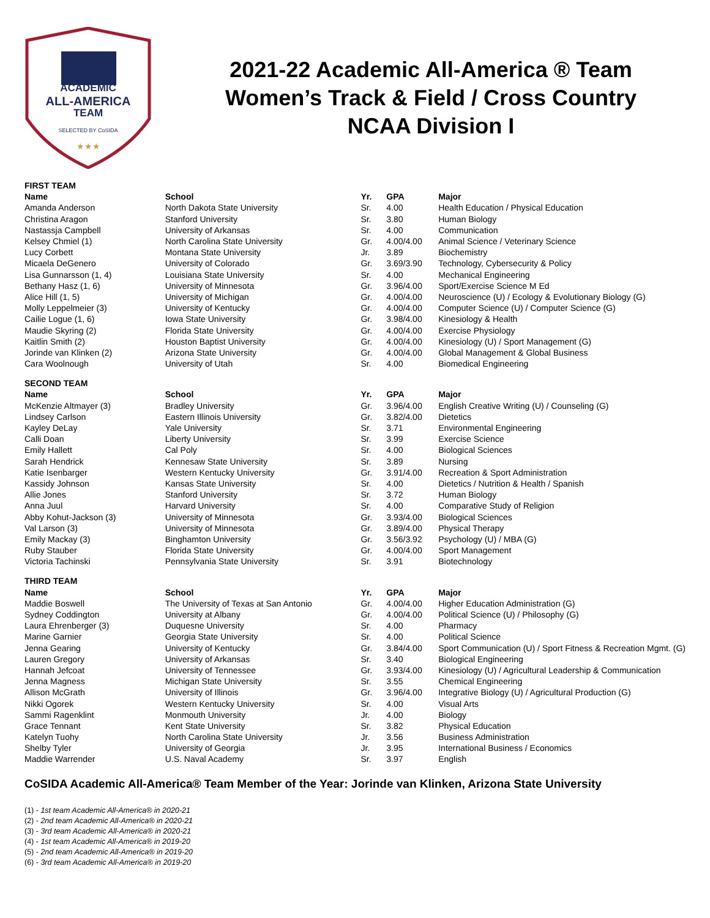ACADEMIC
ALL-AMERICA
TEAM
SELECTED BY CoSIDA
★★★
2021-22 Academic All-America ® Team
Women’s Track & Field / Cross Country
NCAA Division I
| FIRST TEAM | | | | |
| Name | School | Yr. | GPA | Major |
| Amanda Anderson | North Dakota State University | Sr. | 4.00 | Health Education / Physical Education |
| Christina Aragon | Stanford University | Sr. | 3.80 | Human Biology |
| Nastassja Campbell | University of Arkansas | Sr. | 4.00 | Communication |
| Kelsey Chmiel (1) | North Carolina State University | Gr. | 4.00/4.00 | Animal Science / Veterinary Science |
| Lucy Corbett | Montana State University | Jr. | 3.89 | Biochemistry |
| Micaela DeGenero | University of Colorado | Gr. | 3.69/3.90 | Technology, Cybersecurity & Policy |
| Lisa Gunnarsson (1, 4) | Louisiana State University | Sr. | 4.00 | Mechanical Engineering |
| Bethany Hasz (1, 6) | University of Minnesota | Gr. | 3.96/4.00 | Sport/Exercise Science M Ed |
| Alice Hill (1, 5) | University of Michigan | Gr. | 4.00/4.00 | Neuroscience (U) / Ecology & Evolutionary Biology (G) |
| Molly Leppelmeier (3) | University of Kentucky | Gr. | 4.00/4.00 | Computer Science (U) / Computer Science (G) |
| Cailie Logue (1, 6) | Iowa State University | Gr. | 3.98/4.00 | Kinesiology & Health |
| Maudie Skyring (2) | Florida State University | Gr. | 4.00/4.00 | Exercise Physiology |
| Kaitlin Smith (2) | Houston Baptist University | Gr. | 4.00/4.00 | Kinesiology (U) / Sport Management (G) |
| Jorinde van Klinken (2) | Arizona State University | Gr. | 4.00/4.00 | Global Management & Global Business |
| Cara Woolnough | University of Utah | Sr. | 4.00 | Biomedical Engineering |
| SECOND TEAM | | | | |
| Name | School | Yr. | GPA | Major |
| McKenzie Altmayer (3) | Bradley University | Gr. | 3.96/4.00 | English Creative Writing (U) / Counseling (G) |
| Lindsey Carlson | Eastern Illinois University | Gr. | 3.82/4.00 | Dietetics |
| Kayley DeLay | Yale University | Sr. | 3.71 | Environmental Engineering |
| Calli Doan | Liberty University | Sr. | 3.99 | Exercise Science |
| Emily Hallett | Cal Poly | Sr. | 4.00 | Biological Sciences |
| Sarah Hendrick | Kennesaw State University | Sr. | 3.89 | Nursing |
| Katie Isenbarger | Western Kentucky University | Gr. | 3.91/4.00 | Recreation & Sport Administration |
| Kassidy Johnson | Kansas State University | Sr. | 4.00 | Dietetics / Nutrition & Health / Spanish |
| Allie Jones | Stanford University | Sr. | 3.72 | Human Biology |
| Anna Juul | Harvard University | Sr. | 4.00 | Comparative Study of Religion |
| Abby Kohut-Jackson (3) | University of Minnesota | Gr. | 3.93/4.00 | Biological Sciences |
| Val Larson (3) | University of Minnesota | Gr. | 3.89/4.00 | Physical Therapy |
| Emily Mackay (3) | Binghamton University | Gr. | 3.56/3.92 | Psychology (U) / MBA (G) |
| Ruby Stauber | Florida State University | Gr. | 4.00/4.00 | Sport Management |
| Victoria Tachinski | Pennsylvania State University | Sr. | 3.91 | Biotechnology |
| THIRD TEAM | | | | |
| Name | School | Yr. | GPA | Major |
| Maddie Boswell | The University of Texas at San Antonio | Gr. | 4.00/4.00 | Higher Education Administration (G) |
| Sydney Coddington | University at Albany | Gr. | 4.00/4.00 | Political Science (U) / Philosophy (G) |
| Laura Ehrenberger (3) | Duquesne University | Sr. | 4.00 | Pharmacy |
| Marine Garnier | Georgia State University | Sr. | 4.00 | Political Science |
| Jenna Gearing | University of Kentucky | Gr. | 3.84/4.00 | Sport Communication (U) / Sport Fitness & Recreation Mgmt. (G) |
| Lauren Gregory | University of Arkansas | Sr. | 3.40 | Biological Engineering |
| Hannah Jefcoat | University of Tennessee | Gr. | 3.93/4.00 | Kinesiology (U) / Agricultural Leadership & Communication |
| Jenna Magness | Michigan State University | Sr. | 3.55 | Chemical Engineering |
| Allison McGrath | University of Illinois | Gr. | 3.96/4.00 | Integrative Biology (U) / Agricultural Production (G) |
| Nikki Ogorek | Western Kentucky University | Sr. | 4.00 | Visual Arts |
| Sammi Ragenklint | Monmouth University | Jr. | 4.00 | Biology |
| Grace Tennant | Kent State University | Sr. | 3.82 | Physical Education |
| Katelyn Tuohy | North Carolina State University | Jr. | 3.56 | Business Administration |
| Shelby Tyler | University of Georgia | Jr. | 3.95 | International Business / Economics |
| Maddie Warrender | U.S. Naval Academy | Sr. | 3.97 | English |
CoSIDA Academic All-America® Team Member of the Year: Jorinde van Klinken, Arizona State University
(1) - 1st team Academic All-America® in 2020-21
(2) - 2nd team Academic All-America® in 2020-21
(3) - 3rd team Academic All-America® in 2020-21
(4) - 1st team Academic All-America® in 2019-20
(5) - 2nd team Academic All-America® in 2019-20
(6) - 3rd team Academic All-America® in 2019-20